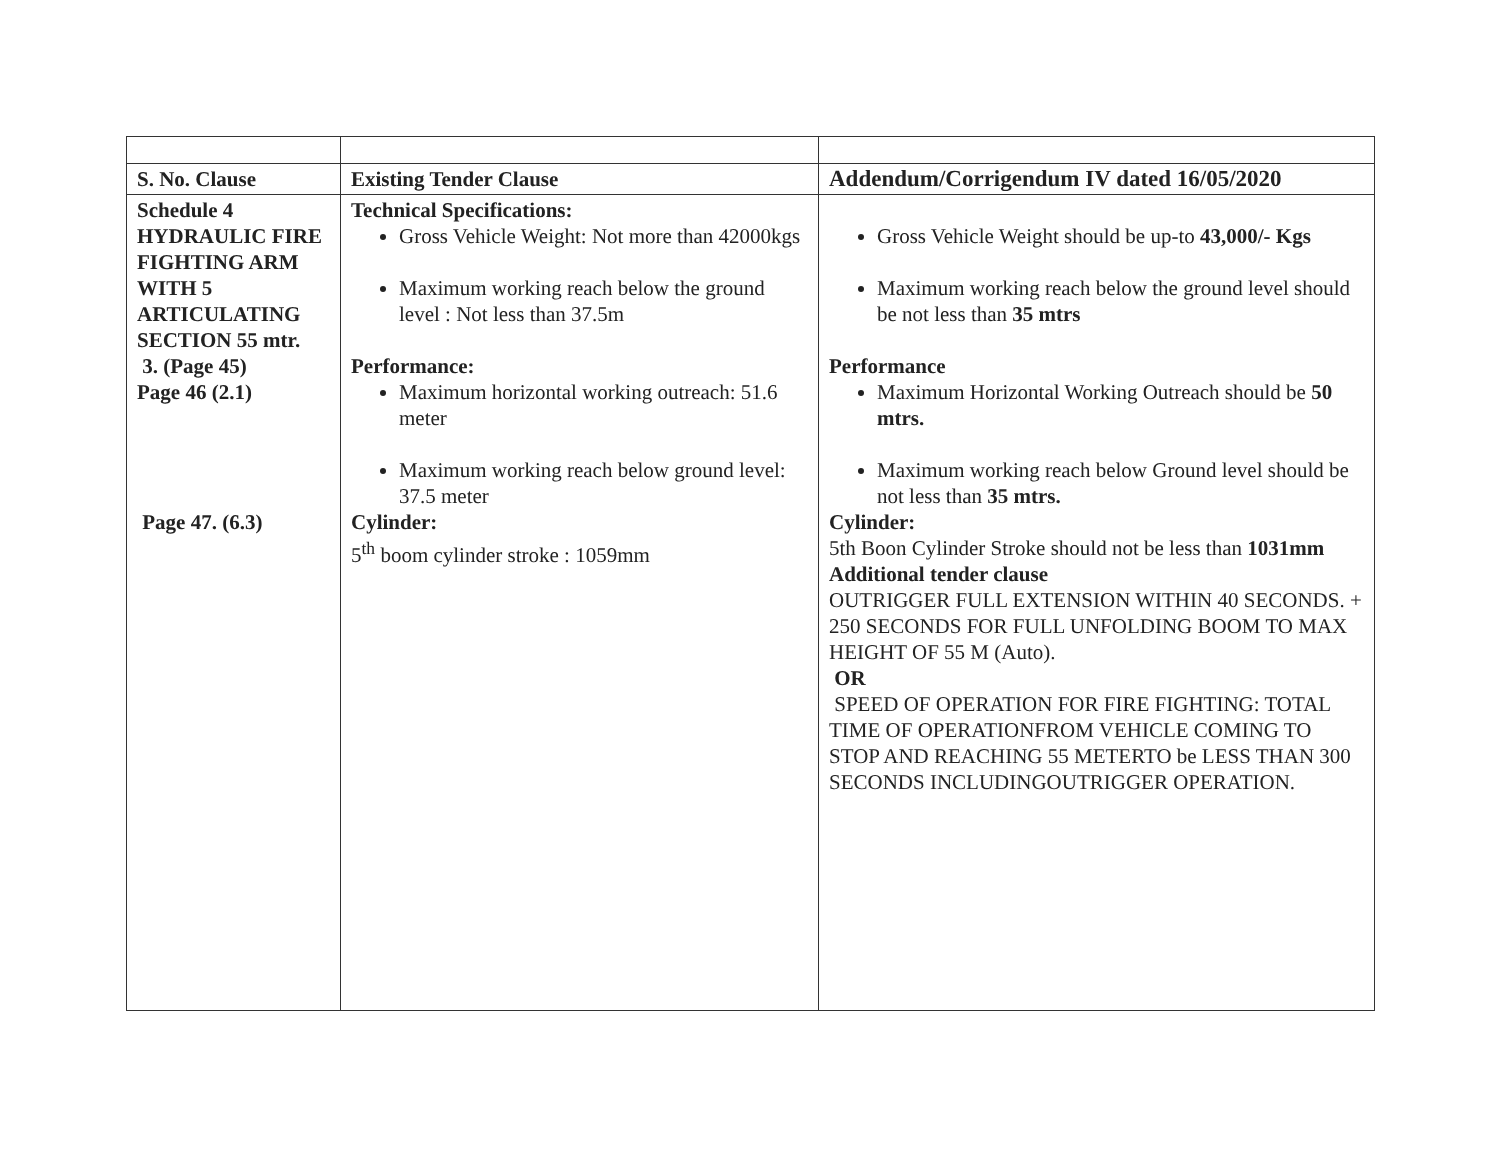| S. No. Clause | Existing Tender Clause | Addendum/Corrigendum IV dated 16/05/2020 |
| --- | --- | --- |
| Schedule 4 HYDRAULIC FIRE FIGHTING ARM WITH 5 ARTICULATING SECTION 55 mtr. 3. (Page 45) Page 46 (2.1) Page 47. (6.3) | Technical Specifications: Gross Vehicle Weight: Not more than 42000kgs Maximum working reach below the ground level : Not less than 37.5m Performance: Maximum horizontal working outreach: 51.6 meter Maximum working reach below ground level: 37.5 meter Cylinder: 5<sup>th</sup> boom cylinder stroke : 1059mm | Gross Vehicle Weight should be up-to 43,000/- Kgs Maximum working reach below the ground level should be not less than 35 mtrs Performance Maximum Horizontal Working Outreach should be 50 mtrs. Maximum working reach below Ground level should be not less than 35 mtrs. Cylinder: 5th Boon Cylinder Stroke should not be less than 1031mm Additional tender clause OUTRIGGER FULL EXTENSION WITHIN 40 SECONDS. + 250 SECONDS FOR FULL UNFOLDING BOOM TO MAX HEIGHT OF 55 M (Auto). OR SPEED OF OPERATION FOR FIRE FIGHTING: TOTAL TIME OF OPERATIONFROM VEHICLE COMING TO STOP AND REACHING 55 METERTO be LESS THAN 300 SECONDS INCLUDINGOUTRIGGER OPERATION. |